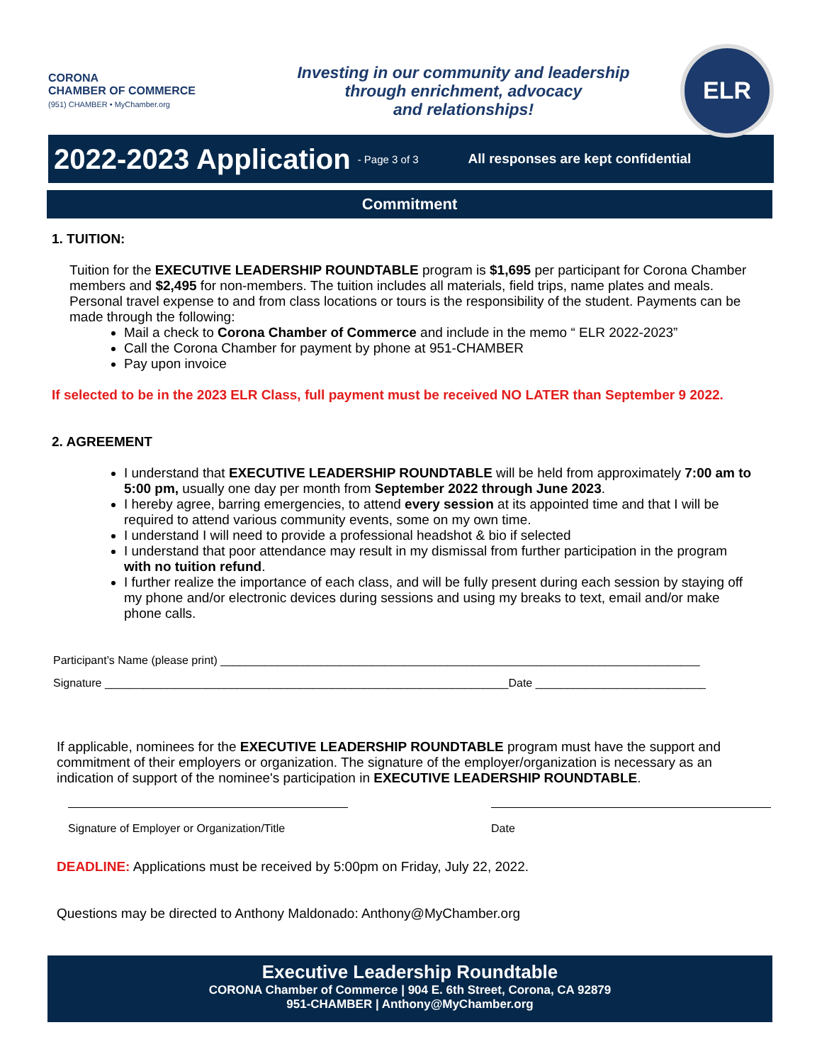CORONA
CHAMBER OF COMMERCE
(951) CHAMBER • MyChamber.org
Investing in our community and leadership
through enrichment, advocacy
and relationships!
ELR
2022-2023 Application
- Page 3 of 3 All responses are kept confidential
Commitment
1. TUITION:
Tuition for the EXECUTIVE LEADERSHIP ROUNDTABLE program is $1,695 per participant for Corona Chamber members and $2,495 for non-members. The tuition includes all materials, field trips, name plates and meals. Personal travel expense to and from class locations or tours is the responsibility of the student. Payments can be made through the following:
Mail a check to Corona Chamber of Commerce and include in the memo “ ELR 2022-2023”
Call the Corona Chamber for payment by phone at 951-CHAMBER
Pay upon invoice
If selected to be in the 2023 ELR Class, full payment must be received NO LATER than September 9 2022.
2. AGREEMENT
I understand that EXECUTIVE LEADERSHIP ROUNDTABLE will be held from approximately 7:00 am to 5:00 pm, usually one day per month from September 2022 through June 2023.
I hereby agree, barring emergencies, to attend every session at its appointed time and that I will be required to attend various community events, some on my own time.
I understand I will need to provide a professional headshot & bio if selected
I understand that poor attendance may result in my dismissal from further participation in the program with no tuition refund.
I further realize the importance of each class, and will be fully present during each session by staying off my phone and/or electronic devices during sessions and using my breaks to text, email and/or make phone calls.
Participant’s Name (please print) ____________________________________________________________________________
Signature ________________________________________________________________Date ___________________________
If applicable, nominees for the EXECUTIVE LEADERSHIP ROUNDTABLE program must have the support and commitment of their employers or organization. The signature of the employer/organization is necessary as an indication of support of the nominee's participation in EXECUTIVE LEADERSHIP ROUNDTABLE.
Signature of Employer or Organization/Title
Date
DEADLINE: Applications must be received by 5:00pm on Friday, July 22, 2022.
Questions may be directed to Anthony Maldonado: Anthony@MyChamber.org
Executive Leadership Roundtable
CORONA Chamber of Commerce | 904 E. 6th Street, Corona, CA 92879
951-CHAMBER | Anthony@MyChamber.org